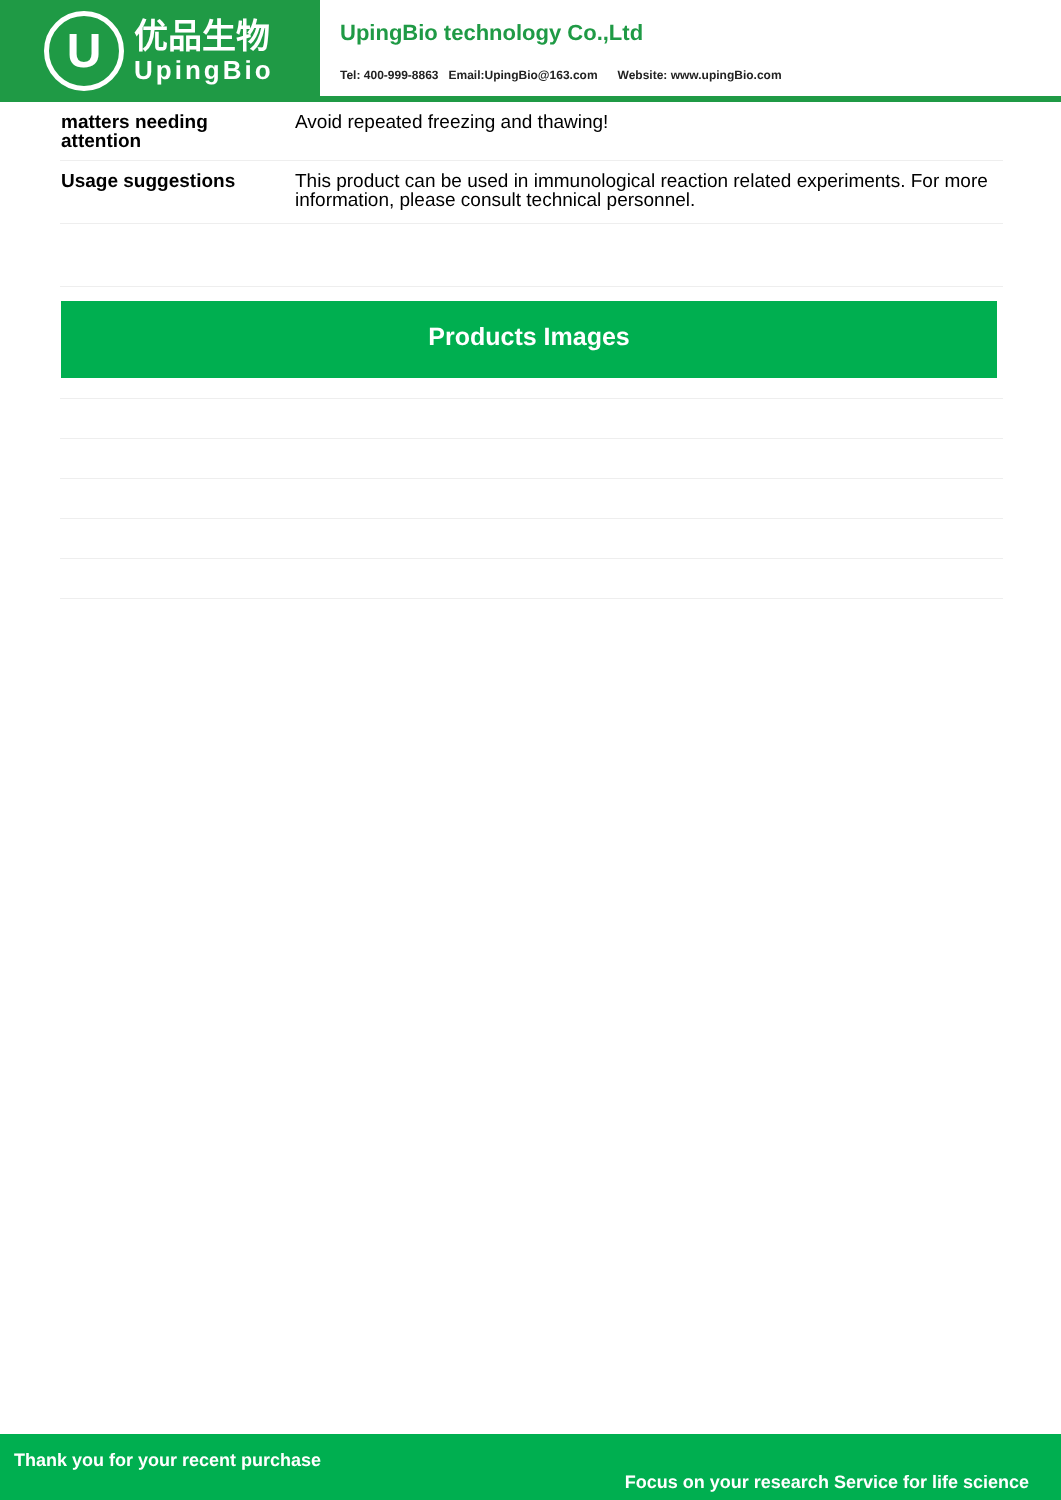U
优品生物
UpingBio
UpingBio technology Co.,Ltd
Tel: 400-999-8863 Email:UpingBio@163.com Website: www.upingBio.com
| matters needing attention | Avoid repeated freezing and thawing! |
| Usage suggestions | This product can be used in immunological reaction related experiments. For more information, please consult technical personnel. |
Products Images
Thank you for your recent purchase
Focus on your research Service for life science